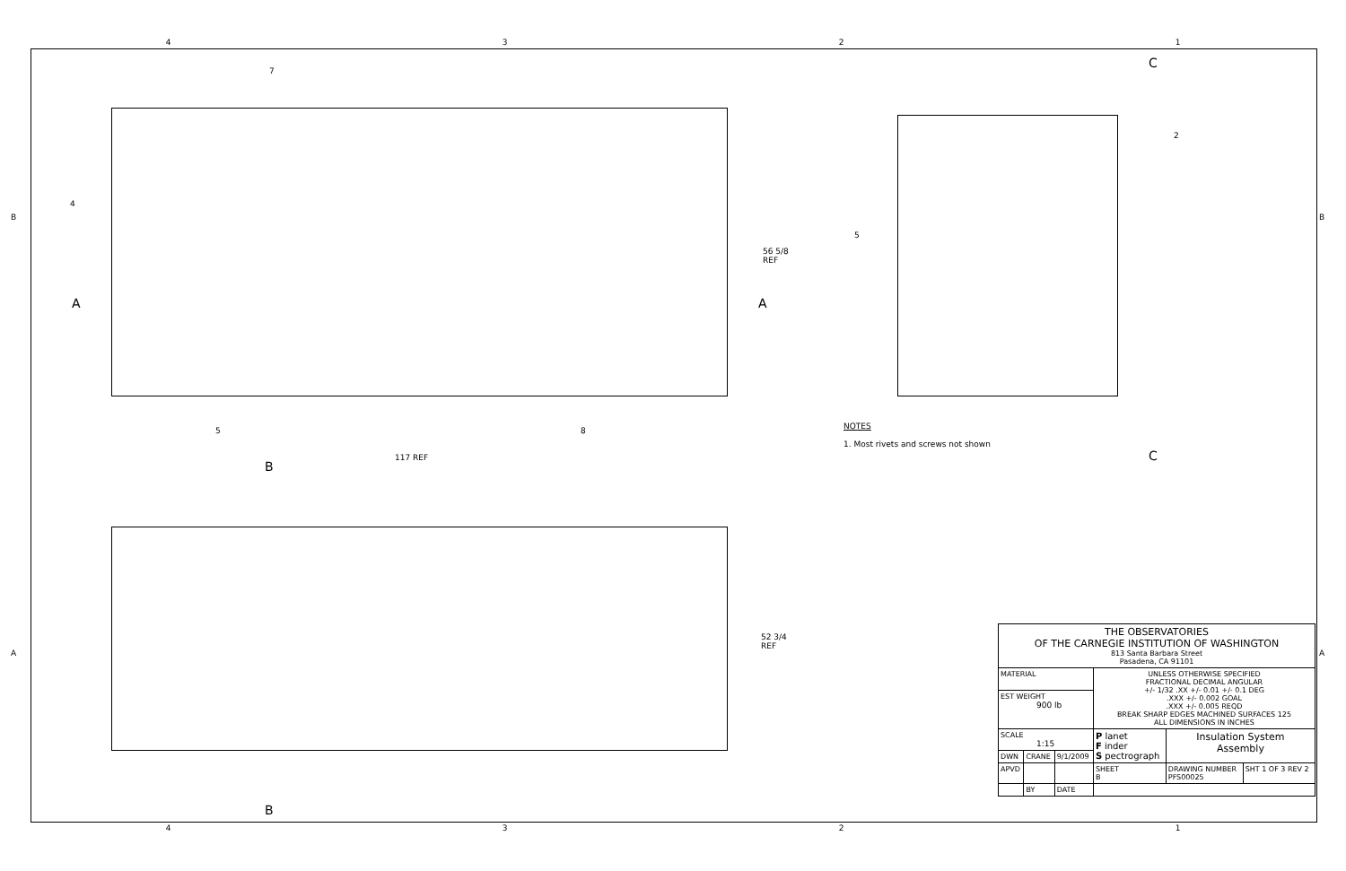4321
56 5/8
REF
117 REF
A A
52 3/4
REF
B
B
7
4
5 8
C
C
2
5
NOTES
1. Most rivets and screws not shown
| THE OBSERVATORIES OF THE CARNEGIE INSTITUTION OF WASHINGTON 813 Santa Barbara Street Pasadena, CA 91101 | | | | | |
| MATERIAL | | | UNLESS OTHERWISE SPECIFIED FRACTIONAL DECIMAL ANGULAR +/- 1/32 .XX +/- 0.01 +/- 0.1 DEG .XXX +/- 0.002 GOAL .XXX +/- 0.005 REQD BREAK SHARP EDGES MACHINED SURFACES 125 ALL DIMENSIONS IN INCHES | | |
| EST WEIGHT 900 lb | | | | | |
| SCALE 1:15 | | | P lanet F inder S pectrograph | Insulation System Assembly | |
| DWN | CRANE | 9/1/2009 | | | |
| APVD | | | SHEET B | DRAWING NUMBER PFS00025 | SHT 1 OF 3 REV 2 |
| | BY | DATE | | | |
B B
A A
4321